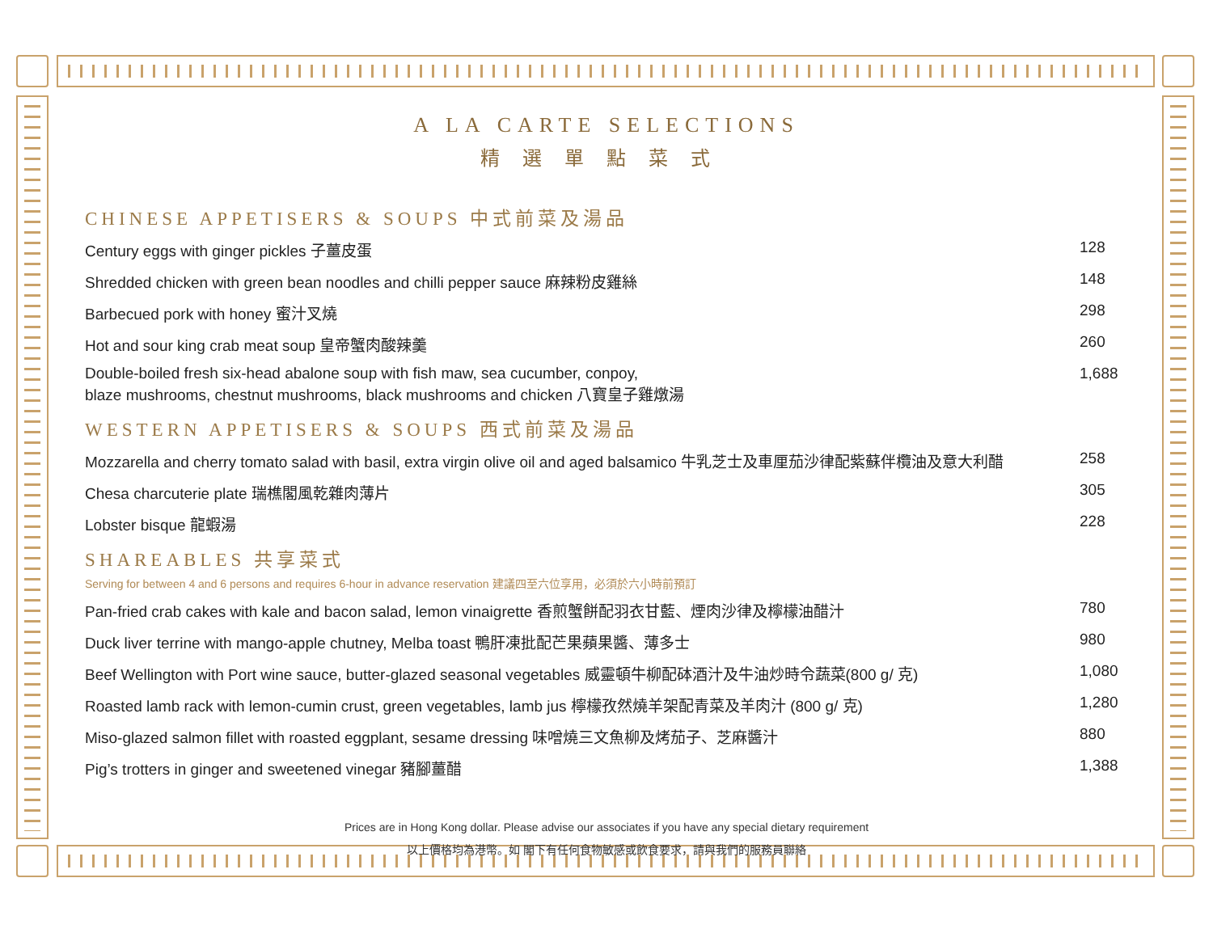A LA CARTE SELECTIONS
精選單點菜式
CHINESE APPETISERS & SOUPS 中式前菜及湯品
| Century eggs with ginger pickles 子薑皮蛋 | 128 |
| Shredded chicken with green bean noodles and chilli pepper sauce 麻辣粉皮雞絲 | 148 |
| Barbecued pork with honey 蜜汁叉燒 | 298 |
| Hot and sour king crab meat soup 皇帝蟹肉酸辣羹 | 260 |
| Double-boiled fresh six-head abalone soup with fish maw, sea cucumber, conpoy, blaze mushrooms, chestnut mushrooms, black mushrooms and chicken 八寶皇子雞燉湯 | 1,688 |
WESTERN APPETISERS & SOUPS 西式前菜及湯品
| Mozzarella and cherry tomato salad with basil, extra virgin olive oil and aged balsamico 牛乳芝士及車厘茄沙律配紫蘇伴欖油及意大利醋 | 258 |
| Chesa charcuterie plate 瑞樵閣風乾雜肉薄片 | 305 |
| Lobster bisque 龍蝦湯 | 228 |
SHAREABLES 共享菜式
Serving for between 4 and 6 persons and requires 6-hour in advance reservation 建議四至六位享用，必須於六小時前預訂
| Pan-fried crab cakes with kale and bacon salad, lemon vinaigrette 香煎蟹餅配羽衣甘藍、煙肉沙律及檸檬油醋汁 | 780 |
| Duck liver terrine with mango-apple chutney, Melba toast 鴨肝凍批配芒果蘋果醬、薄多士 | 980 |
| Beef Wellington with Port wine sauce, butter-glazed seasonal vegetables 威靈頓牛柳配砵酒汁及牛油炒時令蔬菜(800 g/ 克) | 1,080 |
| Roasted lamb rack with lemon-cumin crust, green vegetables, lamb jus 檸檬孜然燒羊架配青菜及羊肉汁 (800 g/ 克) | 1,280 |
| Miso-glazed salmon fillet with roasted eggplant, sesame dressing 味噌燒三文魚柳及烤茄子、芝麻醬汁 | 880 |
| Pig’s trotters in ginger and sweetened vinegar 豬腳薑醋 | 1,388 |
Prices are in Hong Kong dollar. Please advise our associates if you have any special dietary requirement
以上價格均為港幣。如 閣下有任何食物敏感或飲食要求，請與我們的服務員聯絡